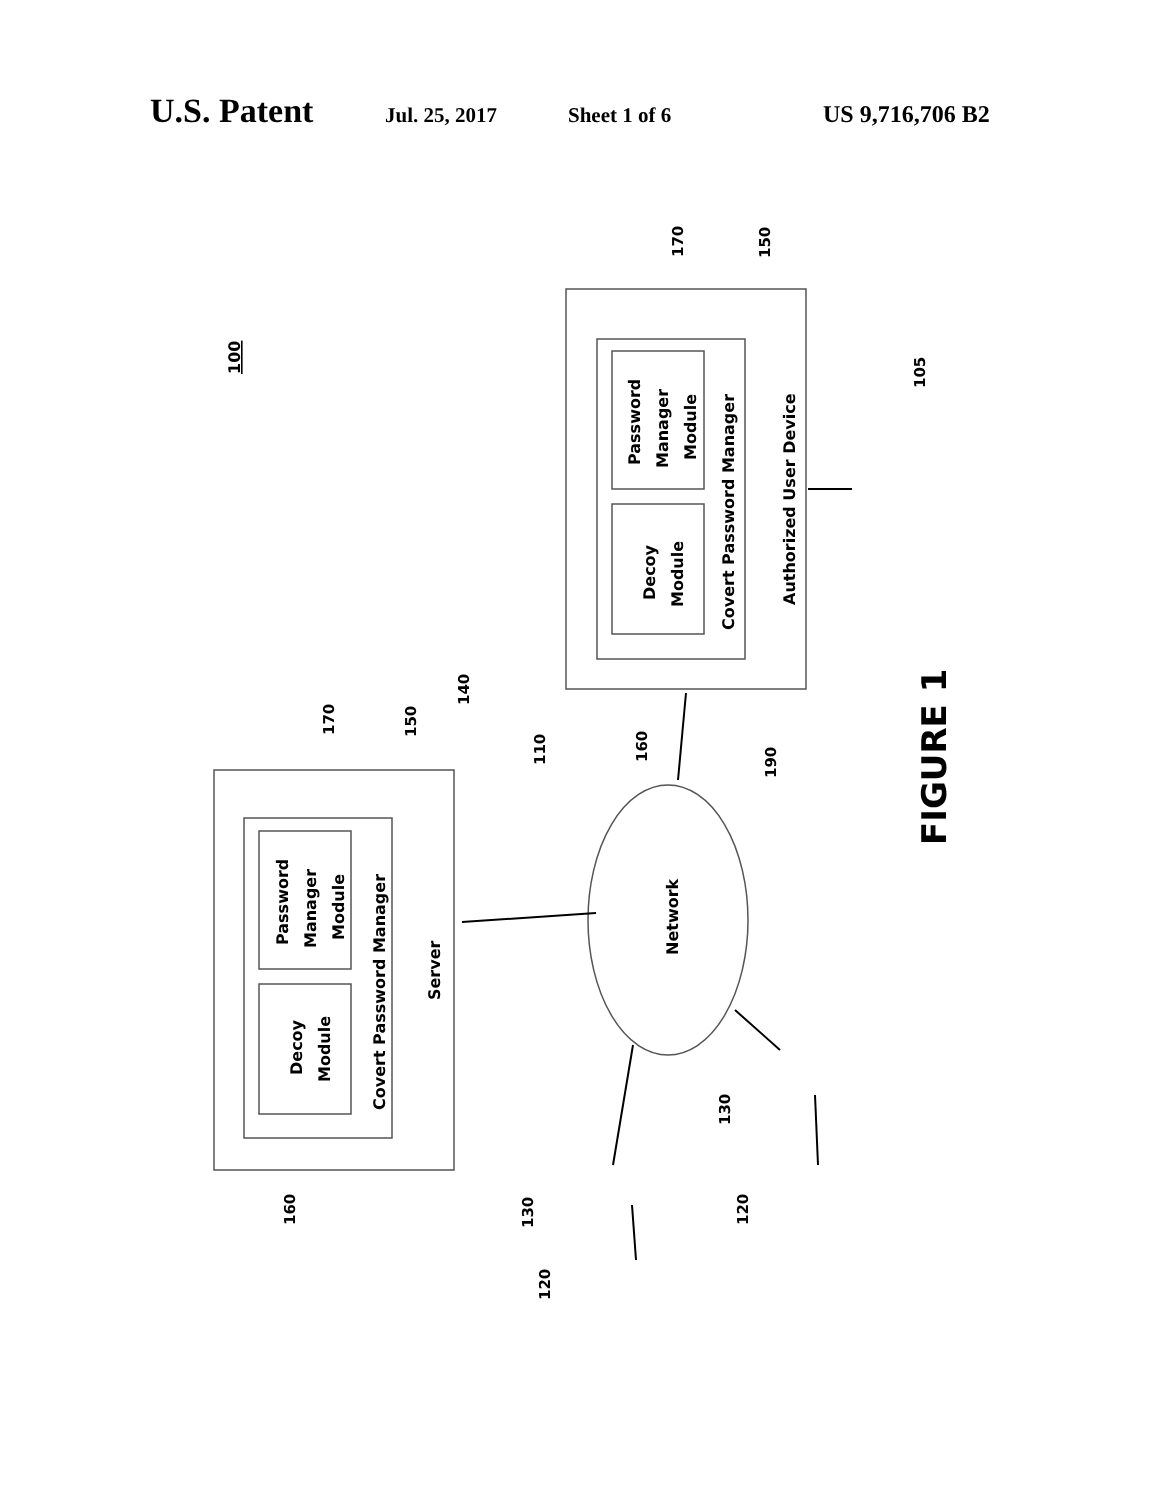U.S. Patent Jul. 25, 2017 Sheet 1 of 6 US 9,716,706 B2
100
Password
Manager
Module
Decoy
Module
Covert Password Manager
Authorized User Device
Password
Manager
Module
Decoy
Module
Covert Password Manager
Server
Network
FIGURE 1
170
150
105
110
160
190
170
150
140
160
130
130
120
120